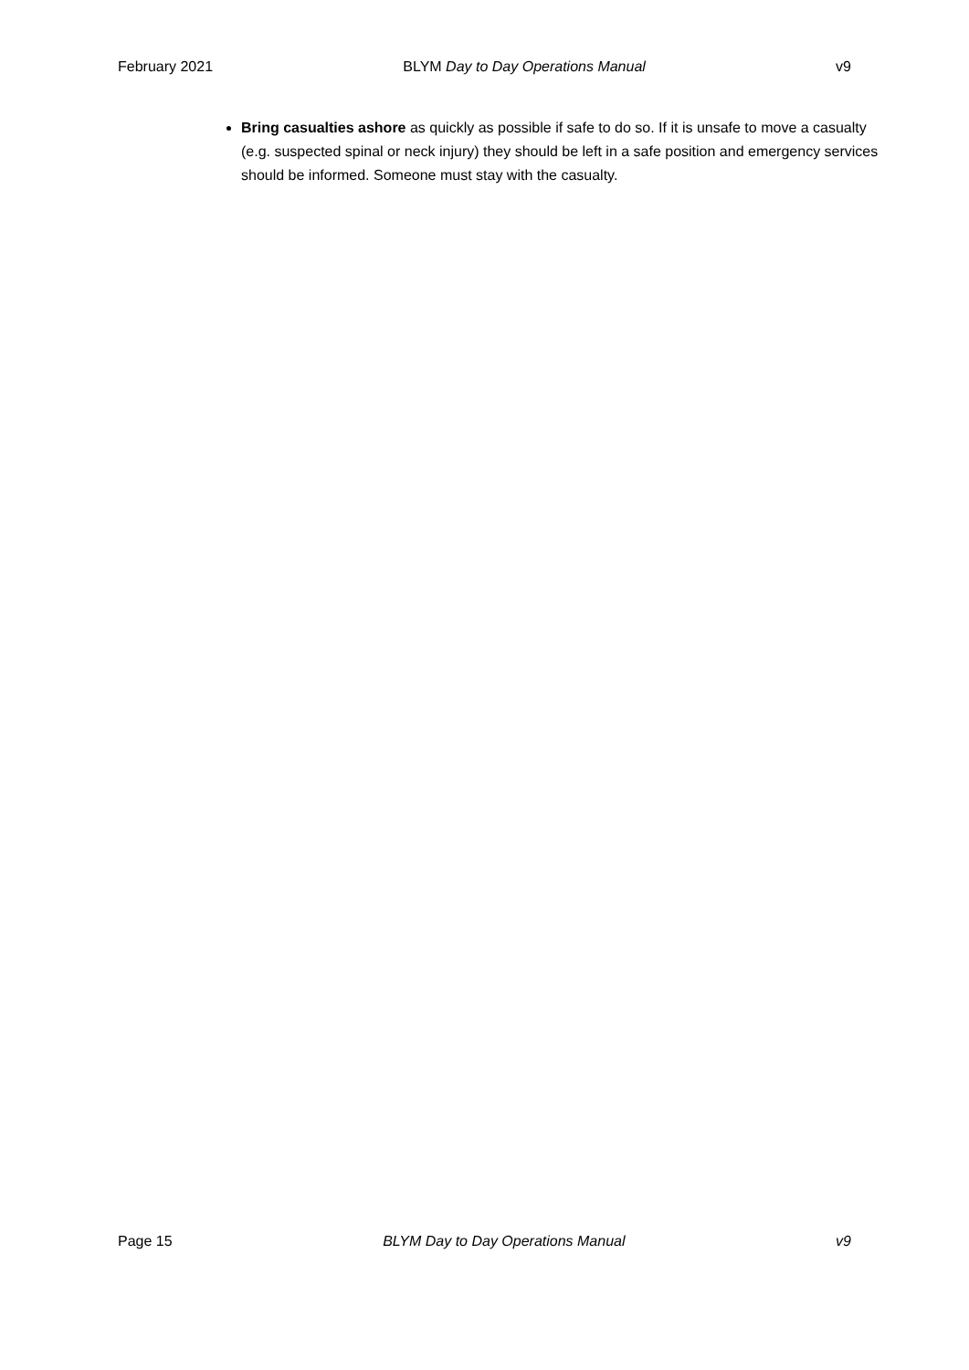February 2021 BLYM Day to Day Operations Manual v9
Bring casualties ashore as quickly as possible if safe to do so. If it is unsafe to move a casualty (e.g. suspected spinal or neck injury) they should be left in a safe position and emergency services should be informed. Someone must stay with the casualty.
Page 15 BLYM Day to Day Operations Manual v9